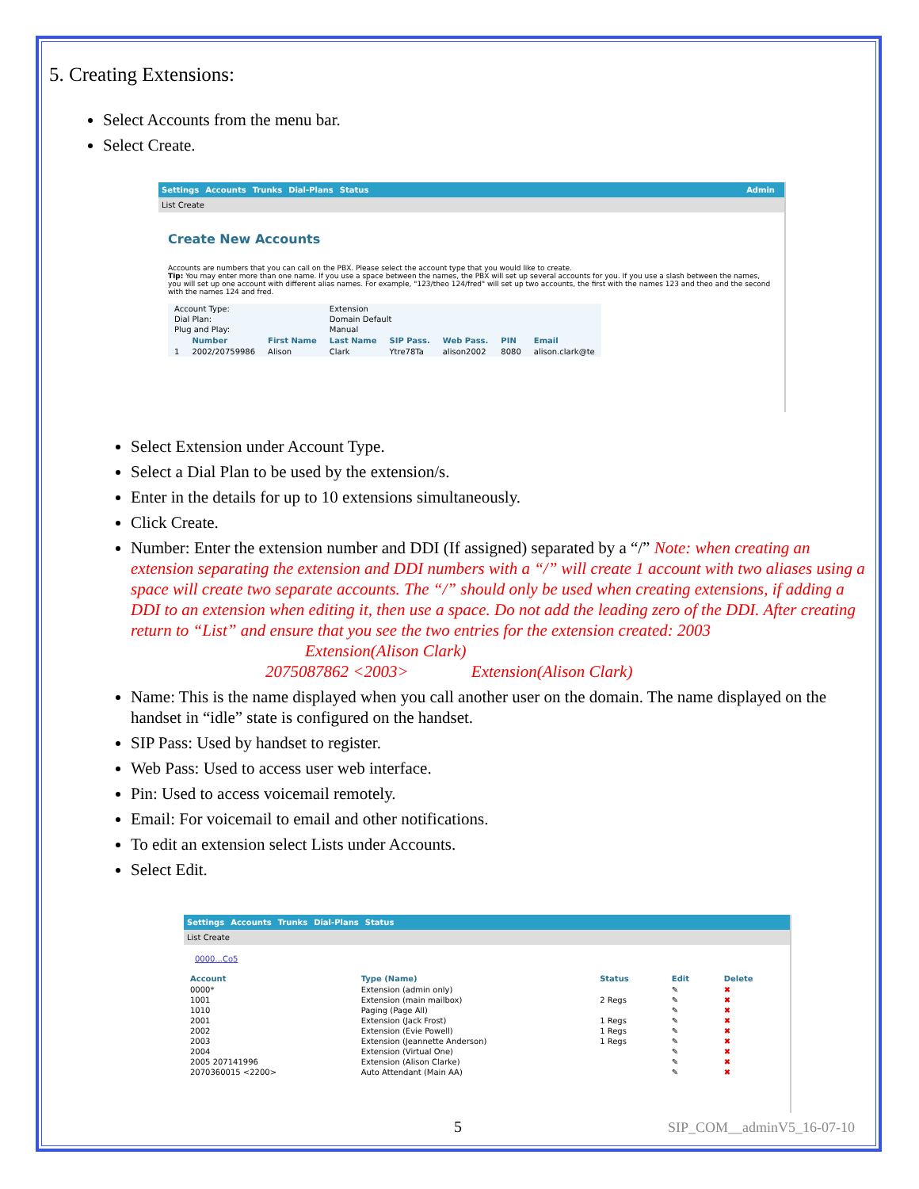5. Creating Extensions:
Select Accounts from the menu bar.
Select Create.
Settings Accounts Trunks Dial-Plans Status Admin
List Create
Create New Accounts
Accounts are numbers that you can call on the PBX. Please select the account type that you would like to create.
Tip: You may enter more than one name. If you use a space between the names, the PBX will set up several accounts for you. If you use a slash between the names, you will set up one account with different alias names. For example, "123/theo 124/fred" will set up two accounts, the first with the names 123 and theo and the second with the names 124 and fred.
| Account Type: | | | Extension | | | | |
| Dial Plan: | | | Domain Default | | | | |
| Plug and Play: | | | Manual | | | | |
| | Number | First Name | Last Name | SIP Pass. | Web Pass. | PIN | Email |
| 1 | 2002/20759986 | Alison | Clark | Ytre78Ta | alison2002 | 8080 | alison.clark@te |
Select Extension under Account Type.
Select a Dial Plan to be used by the extension/s.
Enter in the details for up to 10 extensions simultaneously.
Click Create.
Number: Enter the extension number and DDI (If assigned) separated by a “/” Note: when creating an extension separating the extension and DDI numbers with a “/” will create 1 account with two aliases using a space will create two separate accounts. The “/” should only be used when creating extensions, if adding a DDI to an extension when editing it, then use a space. Do not add the leading zero of the DDI. After creating return to “List” and ensure that you see the two entries for the extension created: 2003 Extension(Alison Clark)
2075087862 <2003> Extension(Alison Clark)
Name: This is the name displayed when you call another user on the domain. The name displayed on the handset in “idle” state is configured on the handset.
SIP Pass: Used by handset to register.
Web Pass: Used to access user web interface.
Pin: Used to access voicemail remotely.
Email: For voicemail to email and other notifications.
To edit an extension select Lists under Accounts.
Select Edit.
Settings Accounts Trunks Dial-Plans Status
List Create
0000...Co5
| Account | Type (Name) | Status | Edit | Delete |
| --- | --- | --- | --- | --- |
| 0000* | Extension (admin only) | | ✎ | ✖ |
| 1001 | Extension (main mailbox) | 2 Regs | ✎ | ✖ |
| 1010 | Paging (Page All) | | ✎ | ✖ |
| 2001 | Extension (Jack Frost) | 1 Regs | ✎ | ✖ |
| 2002 | Extension (Evie Powell) | 1 Regs | ✎ | ✖ |
| 2003 | Extension (Jeannette Anderson) | 1 Regs | ✎ | ✖ |
| 2004 | Extension (Virtual One) | | ✎ | ✖ |
| 2005 207141996 | Extension (Alison Clarke) | | ✎ | ✖ |
| 2070360015 <2200> | Auto Attendant (Main AA) | | ✎ | ✖ |
5 SIP_COM__adminV5_16-07-10